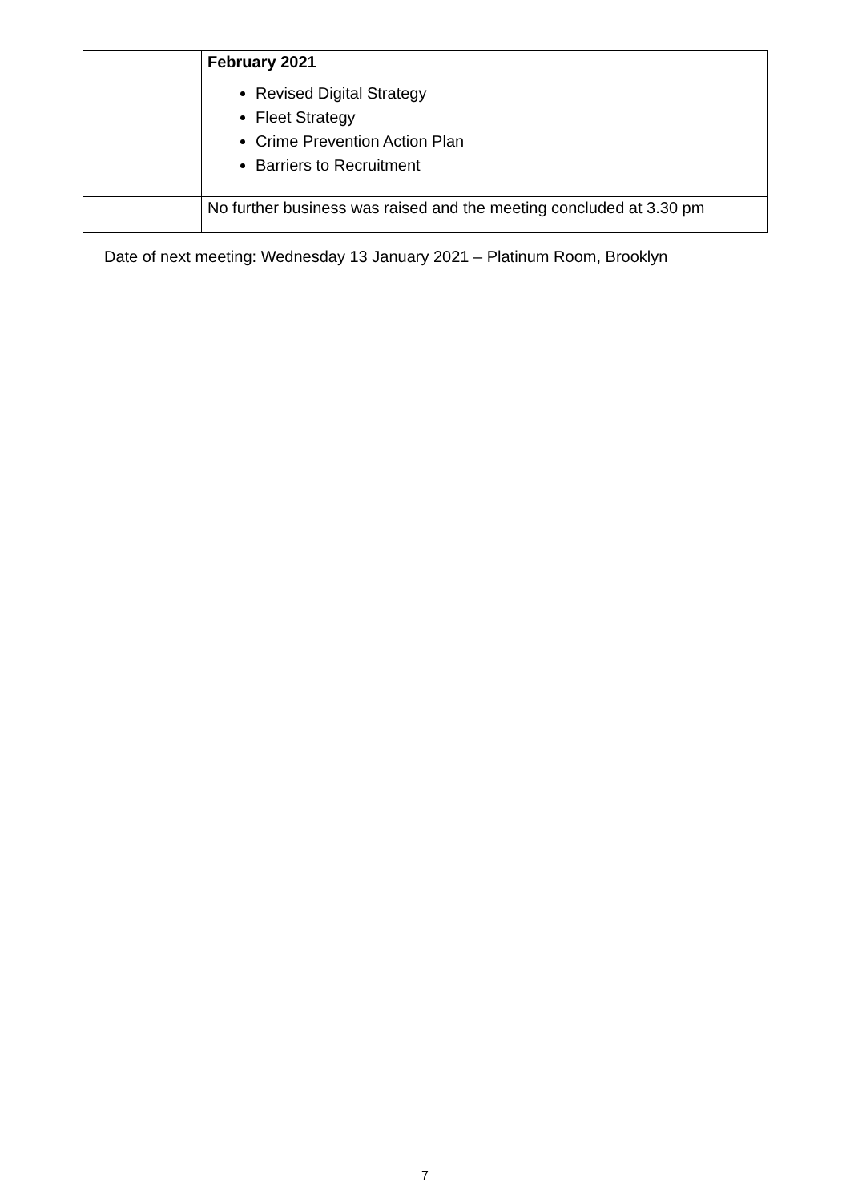| | February 2021 Revised Digital Strategy Fleet Strategy Crime Prevention Action Plan Barriers to Recruitment |
| | No further business was raised and the meeting concluded at 3.30 pm |
Date of next meeting: Wednesday 13 January 2021 – Platinum Room, Brooklyn
7